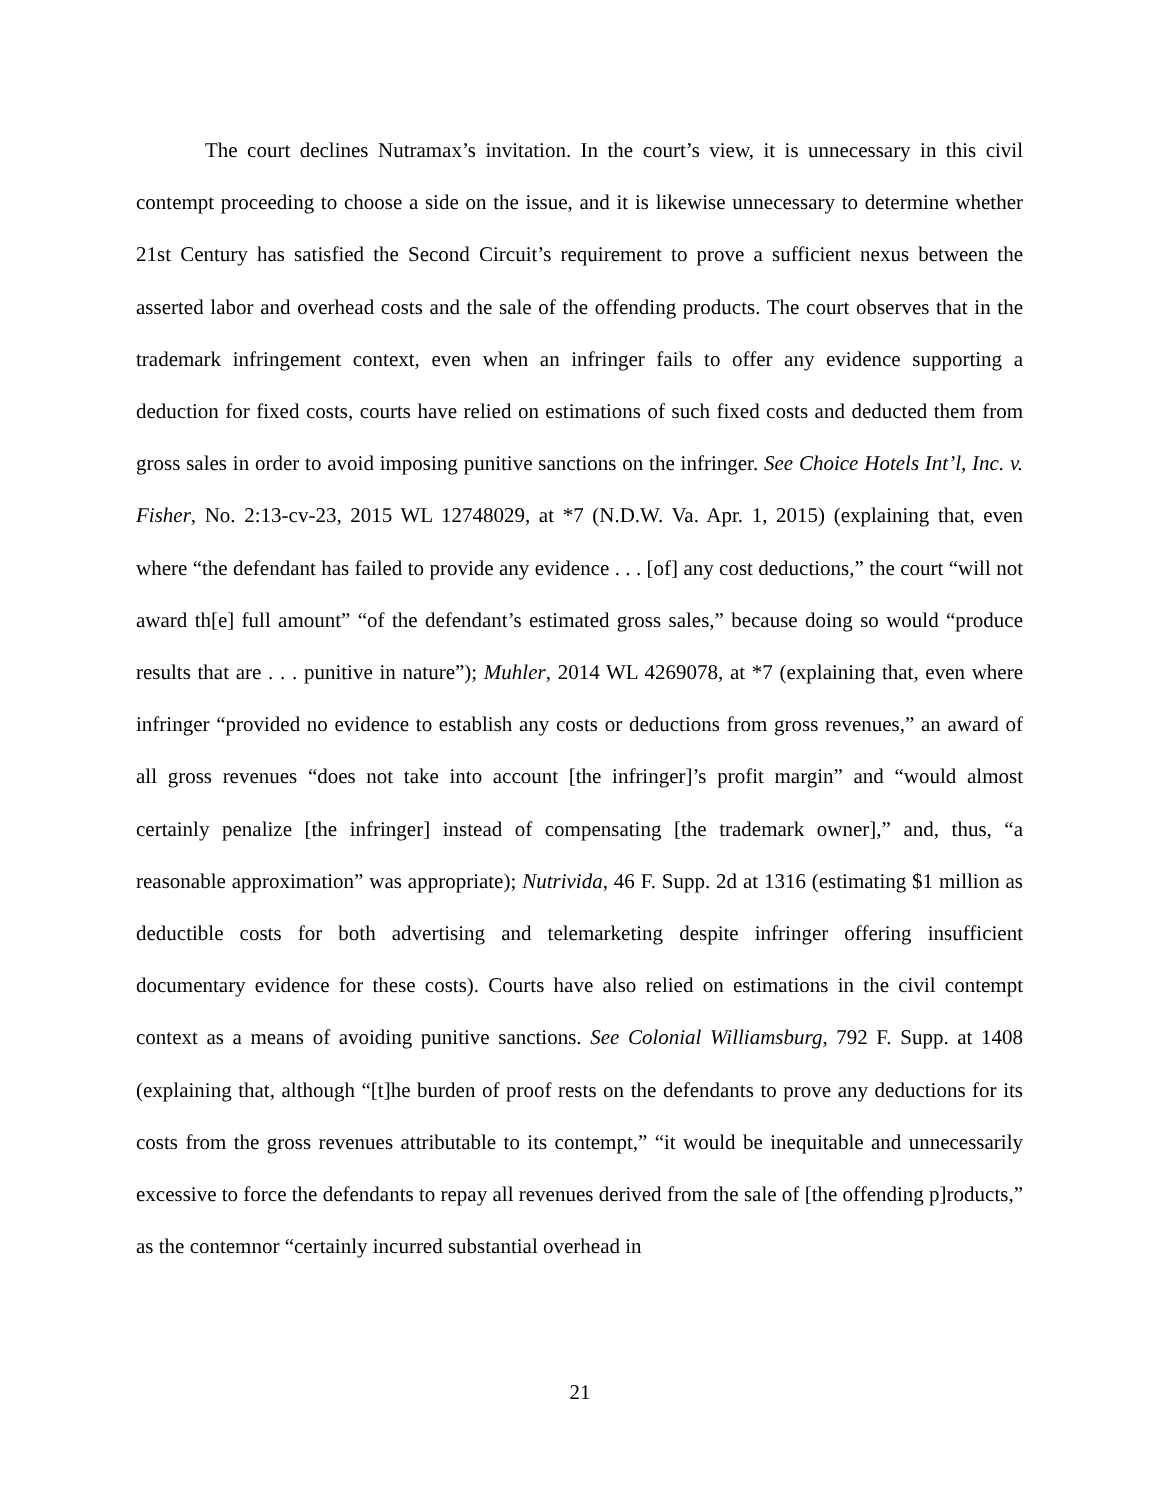The court declines Nutramax’s invitation. In the court’s view, it is unnecessary in this civil contempt proceeding to choose a side on the issue, and it is likewise unnecessary to determine whether 21st Century has satisfied the Second Circuit’s requirement to prove a sufficient nexus between the asserted labor and overhead costs and the sale of the offending products. The court observes that in the trademark infringement context, even when an infringer fails to offer any evidence supporting a deduction for fixed costs, courts have relied on estimations of such fixed costs and deducted them from gross sales in order to avoid imposing punitive sanctions on the infringer. See Choice Hotels Int’l, Inc. v. Fisher, No. 2:13-cv-23, 2015 WL 12748029, at *7 (N.D.W. Va. Apr. 1, 2015) (explaining that, even where “the defendant has failed to provide any evidence . . . [of] any cost deductions,” the court “will not award th[e] full amount” “of the defendant’s estimated gross sales,” because doing so would “produce results that are . . . punitive in nature”); Muhler, 2014 WL 4269078, at *7 (explaining that, even where infringer “provided no evidence to establish any costs or deductions from gross revenues,” an award of all gross revenues “does not take into account [the infringer]’s profit margin” and “would almost certainly penalize [the infringer] instead of compensating [the trademark owner],” and, thus, “a reasonable approximation” was appropriate); Nutrivida, 46 F. Supp. 2d at 1316 (estimating $1 million as deductible costs for both advertising and telemarketing despite infringer offering insufficient documentary evidence for these costs). Courts have also relied on estimations in the civil contempt context as a means of avoiding punitive sanctions. See Colonial Williamsburg, 792 F. Supp. at 1408 (explaining that, although “[t]he burden of proof rests on the defendants to prove any deductions for its costs from the gross revenues attributable to its contempt,” “it would be inequitable and unnecessarily excessive to force the defendants to repay all revenues derived from the sale of [the offending p]roducts,” as the contemnor “certainly incurred substantial overhead in
21